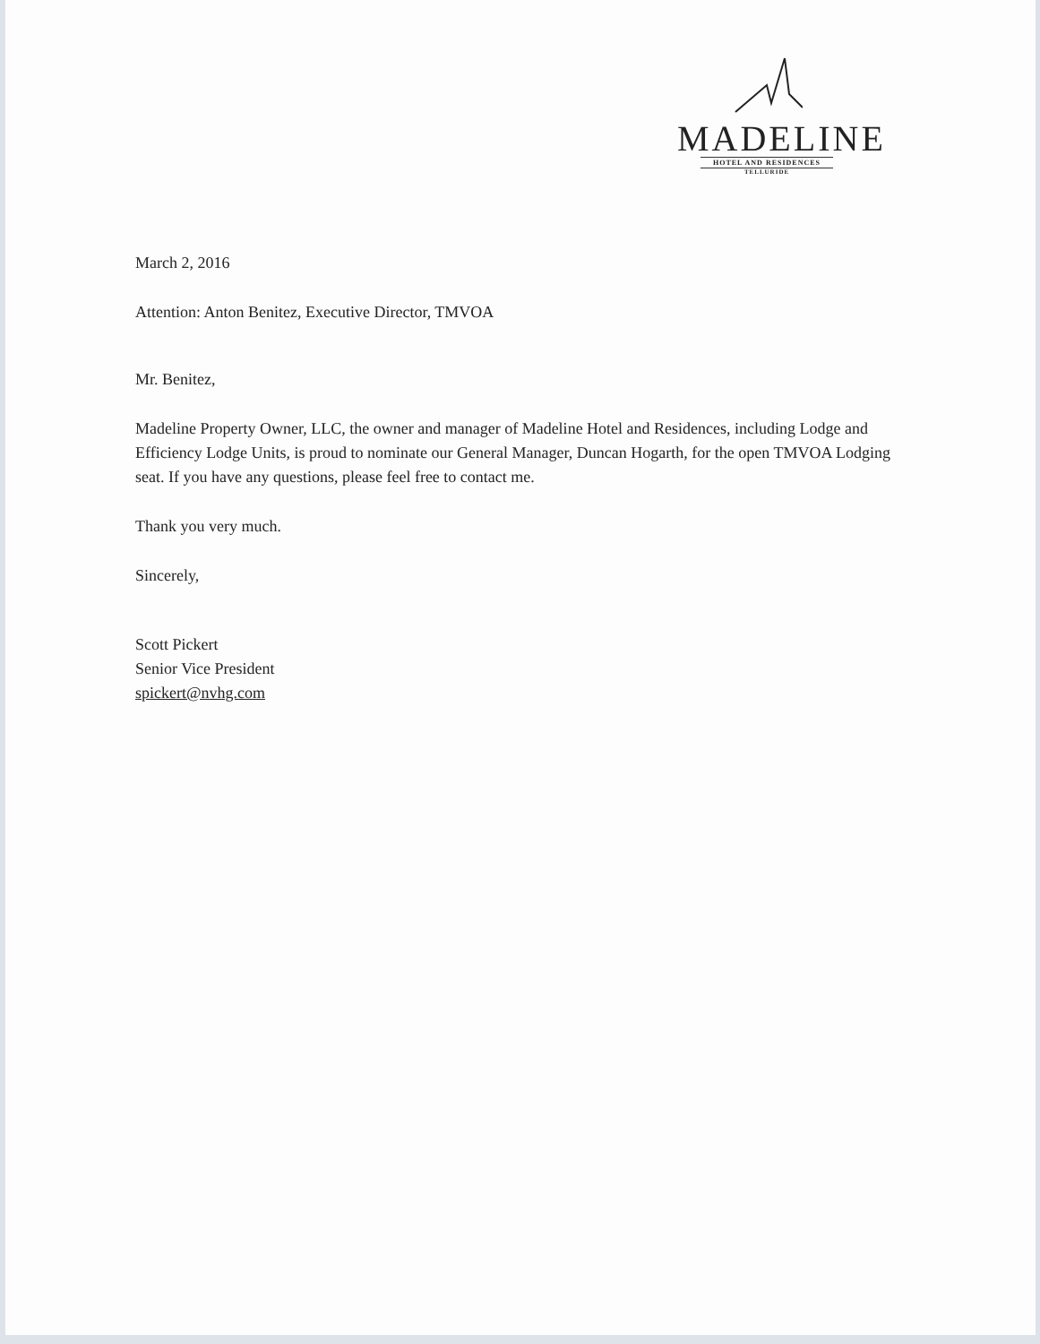MADELINE
HOTEL AND RESIDENCES
TELLURIDE
March 2, 2016
Attention: Anton Benitez, Executive Director, TMVOA
Mr. Benitez,
Madeline Property Owner, LLC, the owner and manager of Madeline Hotel and Residences, including Lodge and Efficiency Lodge Units, is proud to nominate our General Manager, Duncan Hogarth, for the open TMVOA Lodging seat. If you have any questions, please feel free to contact me.
Thank you very much.
Sincerely,
Scott Pickert
Senior Vice President
spickert@nvhg.com